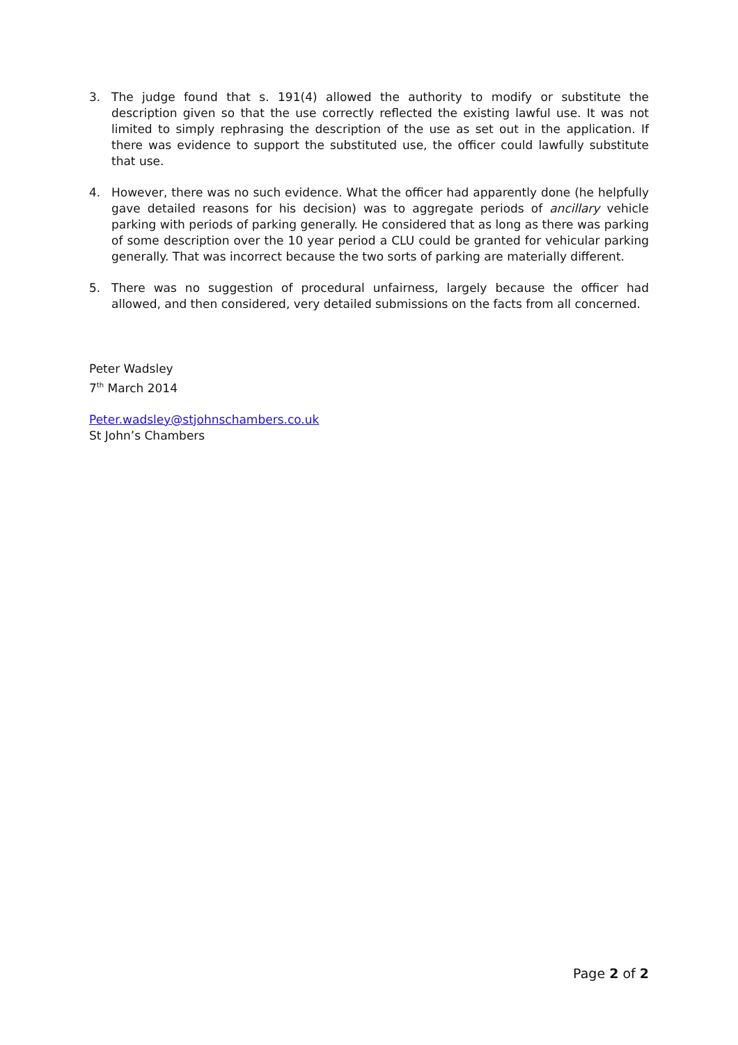3. The judge found that s. 191(4) allowed the authority to modify or substitute the description given so that the use correctly reflected the existing lawful use. It was not limited to simply rephrasing the description of the use as set out in the application. If there was evidence to support the substituted use, the officer could lawfully substitute that use.
4. However, there was no such evidence. What the officer had apparently done (he helpfully gave detailed reasons for his decision) was to aggregate periods of ancillary vehicle parking with periods of parking generally. He considered that as long as there was parking of some description over the 10 year period a CLU could be granted for vehicular parking generally. That was incorrect because the two sorts of parking are materially different.
5. There was no suggestion of procedural unfairness, largely because the officer had allowed, and then considered, very detailed submissions on the facts from all concerned.
Peter Wadsley
7<sup>th</sup> March 2014
Peter.wadsley@stjohnschambers.co.uk
St John’s Chambers
Page 2 of 2